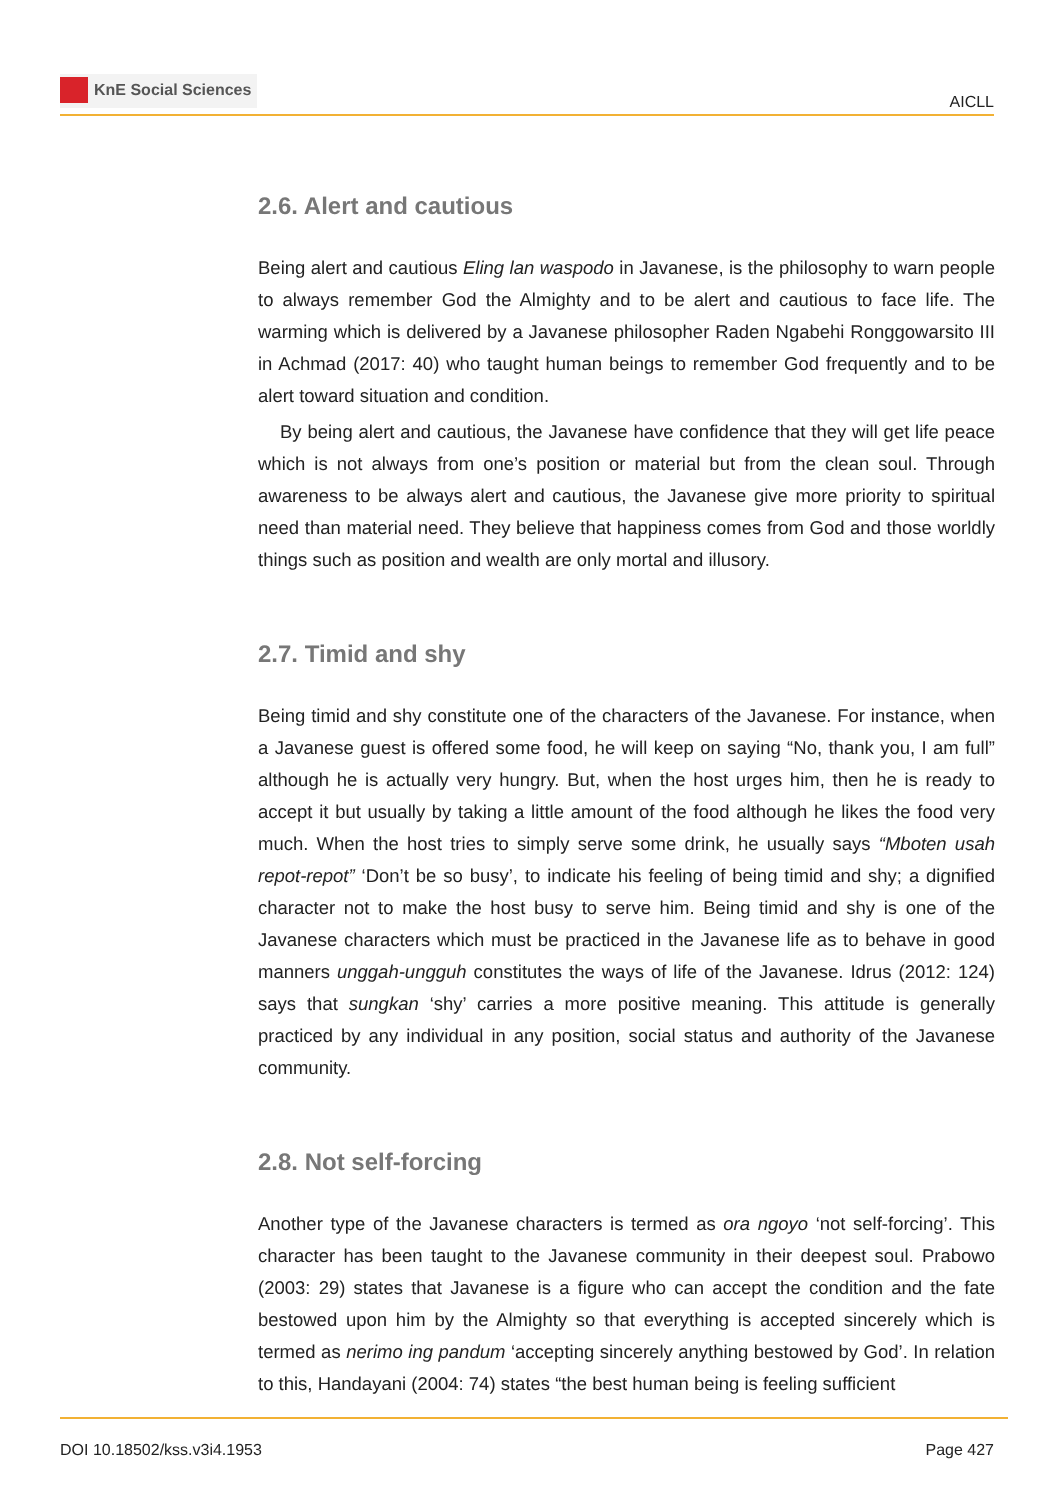KnE Social Sciences
AICLL
2.6. Alert and cautious
Being alert and cautious Eling lan waspodo in Javanese, is the philosophy to warn people to always remember God the Almighty and to be alert and cautious to face life. The warming which is delivered by a Javanese philosopher Raden Ngabehi Ronggowarsito III in Achmad (2017: 40) who taught human beings to remember God frequently and to be alert toward situation and condition.
By being alert and cautious, the Javanese have confidence that they will get life peace which is not always from one’s position or material but from the clean soul. Through awareness to be always alert and cautious, the Javanese give more priority to spiritual need than material need. They believe that happiness comes from God and those worldly things such as position and wealth are only mortal and illusory.
2.7. Timid and shy
Being timid and shy constitute one of the characters of the Javanese. For instance, when a Javanese guest is offered some food, he will keep on saying “No, thank you, I am full” although he is actually very hungry. But, when the host urges him, then he is ready to accept it but usually by taking a little amount of the food although he likes the food very much. When the host tries to simply serve some drink, he usually says “Mboten usah repot-repot” ‘Don’t be so busy’, to indicate his feeling of being timid and shy; a dignified character not to make the host busy to serve him. Being timid and shy is one of the Javanese characters which must be practiced in the Javanese life as to behave in good manners unggah-ungguh constitutes the ways of life of the Javanese. Idrus (2012: 124) says that sungkan ‘shy’ carries a more positive meaning. This attitude is generally practiced by any individual in any position, social status and authority of the Javanese community.
2.8. Not self-forcing
Another type of the Javanese characters is termed as ora ngoyo ‘not self-forcing’. This character has been taught to the Javanese community in their deepest soul. Prabowo (2003: 29) states that Javanese is a figure who can accept the condition and the fate bestowed upon him by the Almighty so that everything is accepted sincerely which is termed as nerimo ing pandum ‘accepting sincerely anything bestowed by God’. In relation to this, Handayani (2004: 74) states “the best human being is feeling sufficient
DOI 10.18502/kss.v3i4.1953 Page 427